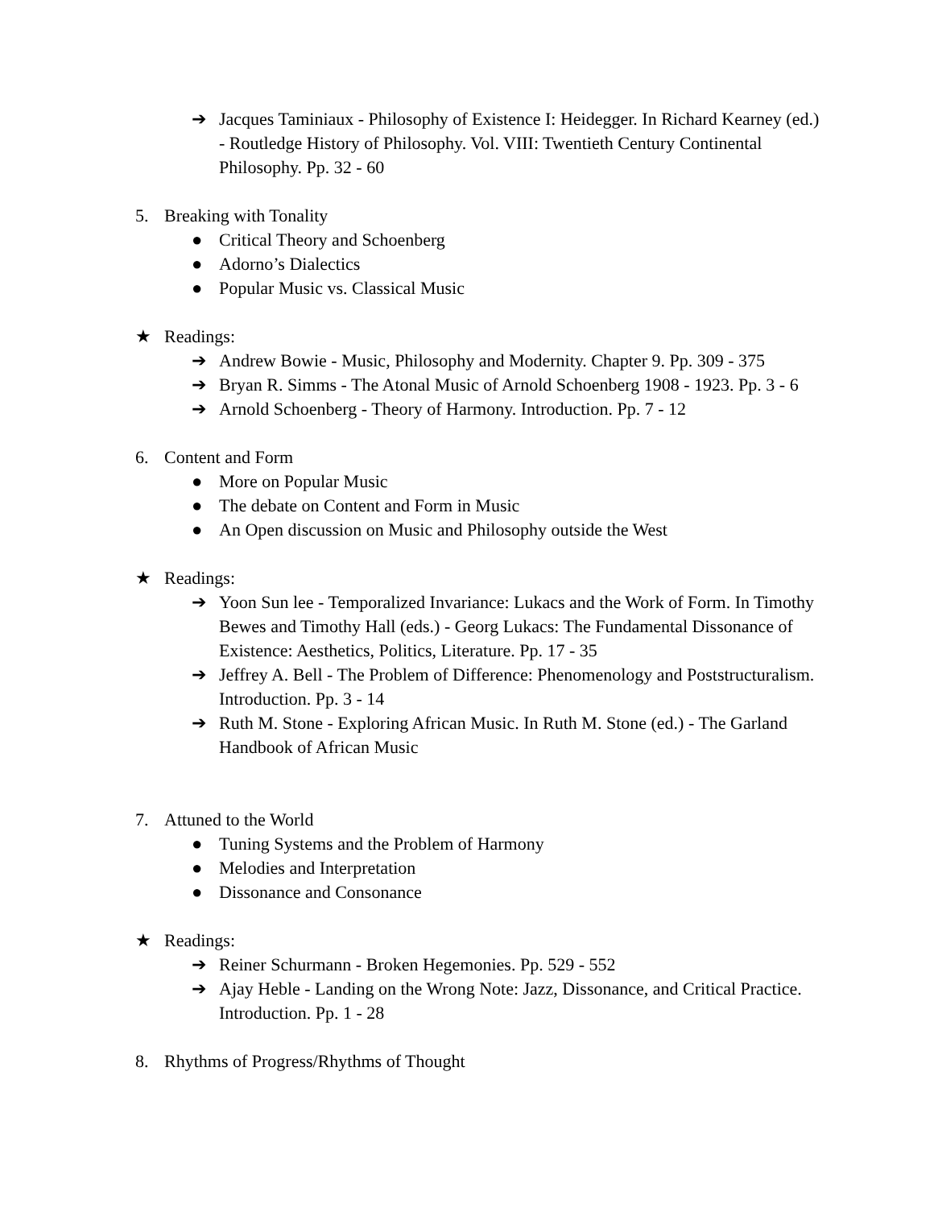➔ Jacques Taminiaux - Philosophy of Existence I: Heidegger. In Richard Kearney (ed.) - Routledge History of Philosophy. Vol. VIII: Twentieth Century Continental Philosophy. Pp. 32 - 60
5. Breaking with Tonality
● Critical Theory and Schoenberg
● Adorno’s Dialectics
● Popular Music vs. Classical Music
★ Readings:
➔ Andrew Bowie - Music, Philosophy and Modernity. Chapter 9. Pp. 309 - 375
➔ Bryan R. Simms - The Atonal Music of Arnold Schoenberg 1908 - 1923. Pp. 3 - 6
➔ Arnold Schoenberg - Theory of Harmony. Introduction. Pp. 7 - 12
6. Content and Form
● More on Popular Music
● The debate on Content and Form in Music
● An Open discussion on Music and Philosophy outside the West
★ Readings:
➔ Yoon Sun lee - Temporalized Invariance: Lukacs and the Work of Form. In Timothy Bewes and Timothy Hall (eds.) - Georg Lukacs: The Fundamental Dissonance of Existence: Aesthetics, Politics, Literature. Pp. 17 - 35
➔ Jeffrey A. Bell - The Problem of Difference: Phenomenology and Poststructuralism. Introduction. Pp. 3 - 14
➔ Ruth M. Stone - Exploring African Music. In Ruth M. Stone (ed.) - The Garland Handbook of African Music
7. Attuned to the World
● Tuning Systems and the Problem of Harmony
● Melodies and Interpretation
● Dissonance and Consonance
★ Readings:
➔ Reiner Schurmann - Broken Hegemonies. Pp. 529 - 552
➔ Ajay Heble - Landing on the Wrong Note: Jazz, Dissonance, and Critical Practice. Introduction. Pp. 1 - 28
8. Rhythms of Progress/Rhythms of Thought